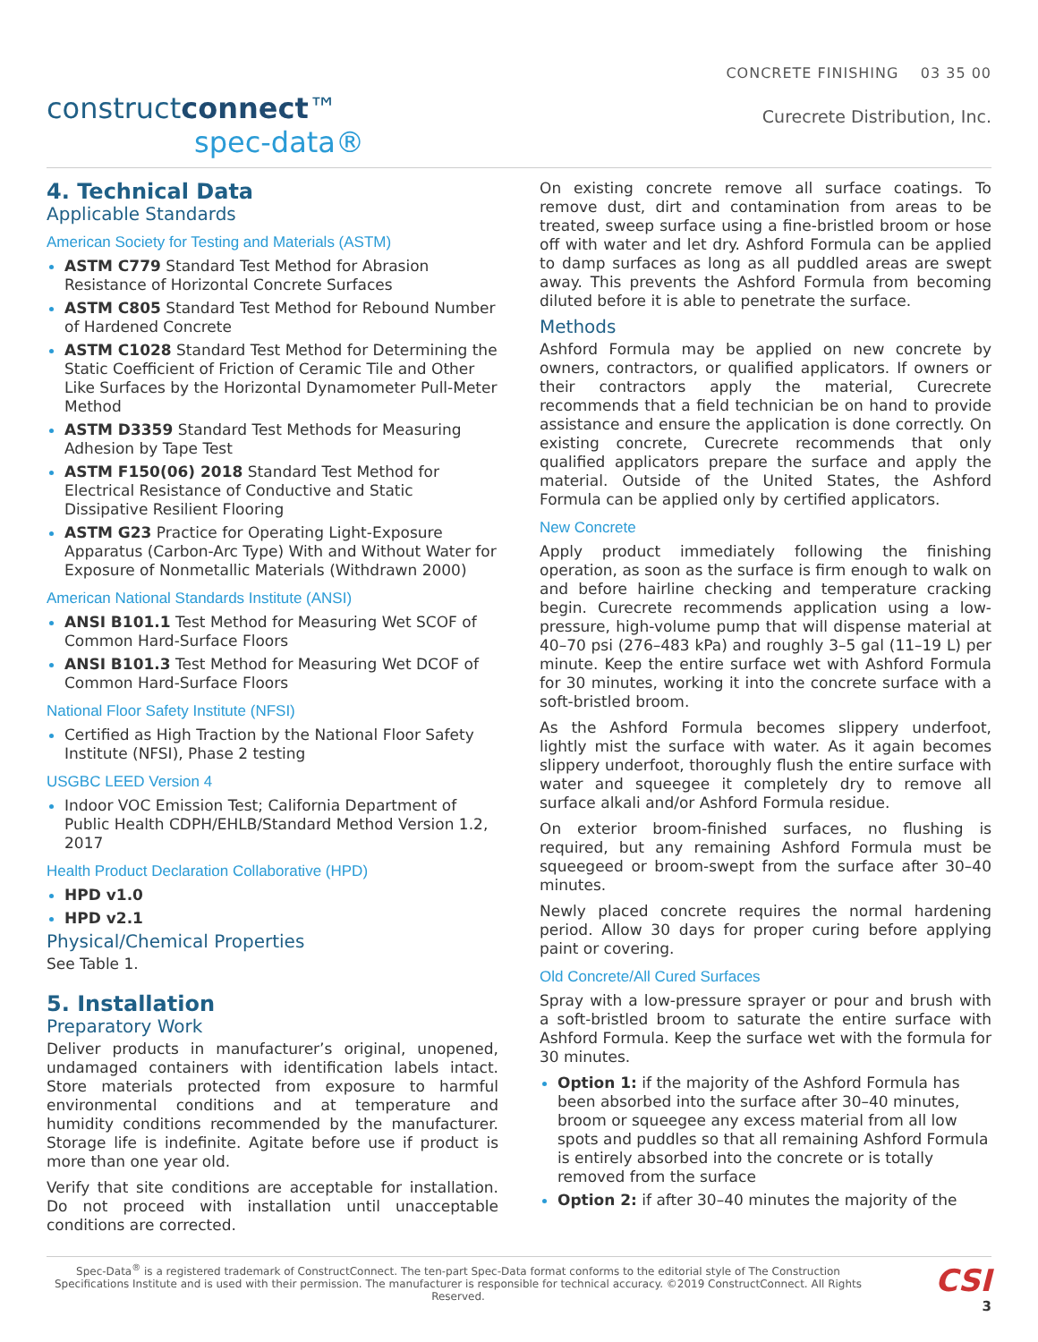constructconnect™
spec-data®
CONCRETE FINISHING 03 35 00
Curecrete Distribution, Inc.
4. Technical Data
Applicable Standards
American Society for Testing and Materials (ASTM)
ASTM C779 Standard Test Method for Abrasion Resistance of Horizontal Concrete Surfaces
ASTM C805 Standard Test Method for Rebound Number of Hardened Concrete
ASTM C1028 Standard Test Method for Determining the Static Coefficient of Friction of Ceramic Tile and Other Like Surfaces by the Horizontal Dynamometer Pull-Meter Method
ASTM D3359 Standard Test Methods for Measuring Adhesion by Tape Test
ASTM F150(06) 2018 Standard Test Method for Electrical Resistance of Conductive and Static Dissipative Resilient Flooring
ASTM G23 Practice for Operating Light-Exposure Apparatus (Carbon-Arc Type) With and Without Water for Exposure of Nonmetallic Materials (Withdrawn 2000)
American National Standards Institute (ANSI)
ANSI B101.1 Test Method for Measuring Wet SCOF of Common Hard-Surface Floors
ANSI B101.3 Test Method for Measuring Wet DCOF of Common Hard-Surface Floors
National Floor Safety Institute (NFSI)
Certified as High Traction by the National Floor Safety Institute (NFSI), Phase 2 testing
USGBC LEED Version 4
Indoor VOC Emission Test; California Department of Public Health CDPH/EHLB/Standard Method Version 1.2, 2017
Health Product Declaration Collaborative (HPD)
HPD v1.0
HPD v2.1
Physical/Chemical Properties
See Table 1.
5. Installation
Preparatory Work
Deliver products in manufacturer’s original, unopened, undamaged containers with identification labels intact. Store materials protected from exposure to harmful environmental conditions and at temperature and humidity conditions recommended by the manufacturer. Storage life is indefinite. Agitate before use if product is more than one year old.
Verify that site conditions are acceptable for installation. Do not proceed with installation until unacceptable conditions are corrected.
On existing concrete remove all surface coatings. To remove dust, dirt and contamination from areas to be treated, sweep surface using a fine-bristled broom or hose off with water and let dry. Ashford Formula can be applied to damp surfaces as long as all puddled areas are swept away. This prevents the Ashford Formula from becoming diluted before it is able to penetrate the surface.
Methods
Ashford Formula may be applied on new concrete by owners, contractors, or qualified applicators. If owners or their contractors apply the material, Curecrete recommends that a field technician be on hand to provide assistance and ensure the application is done correctly. On existing concrete, Curecrete recommends that only qualified applicators prepare the surface and apply the material. Outside of the United States, the Ashford Formula can be applied only by certified applicators.
New Concrete
Apply product immediately following the finishing operation, as soon as the surface is firm enough to walk on and before hairline checking and temperature cracking begin. Curecrete recommends application using a low-pressure, high-volume pump that will dispense material at 40–70 psi (276–483 kPa) and roughly 3–5 gal (11–19 L) per minute. Keep the entire surface wet with Ashford Formula for 30 minutes, working it into the concrete surface with a soft-bristled broom.
As the Ashford Formula becomes slippery underfoot, lightly mist the surface with water. As it again becomes slippery underfoot, thoroughly flush the entire surface with water and squeegee it completely dry to remove all surface alkali and/or Ashford Formula residue.
On exterior broom-finished surfaces, no flushing is required, but any remaining Ashford Formula must be squeegeed or broom-swept from the surface after 30–40 minutes.
Newly placed concrete requires the normal hardening period. Allow 30 days for proper curing before applying paint or covering.
Old Concrete/All Cured Surfaces
Spray with a low-pressure sprayer or pour and brush with a soft-bristled broom to saturate the entire surface with Ashford Formula. Keep the surface wet with the formula for 30 minutes.
Option 1: if the majority of the Ashford Formula has been absorbed into the surface after 30–40 minutes, broom or squeegee any excess material from all low spots and puddles so that all remaining Ashford Formula is entirely absorbed into the concrete or is totally removed from the surface
Option 2: if after 30–40 minutes the majority of the
Spec-Data<sup>®</sup> is a registered trademark of ConstructConnect. The ten-part Spec-Data format conforms to the editorial style of The Construction Specifications Institute and is used with their permission. The manufacturer is responsible for technical accuracy. ©2019 ConstructConnect. All Rights Reserved.
CSI
3